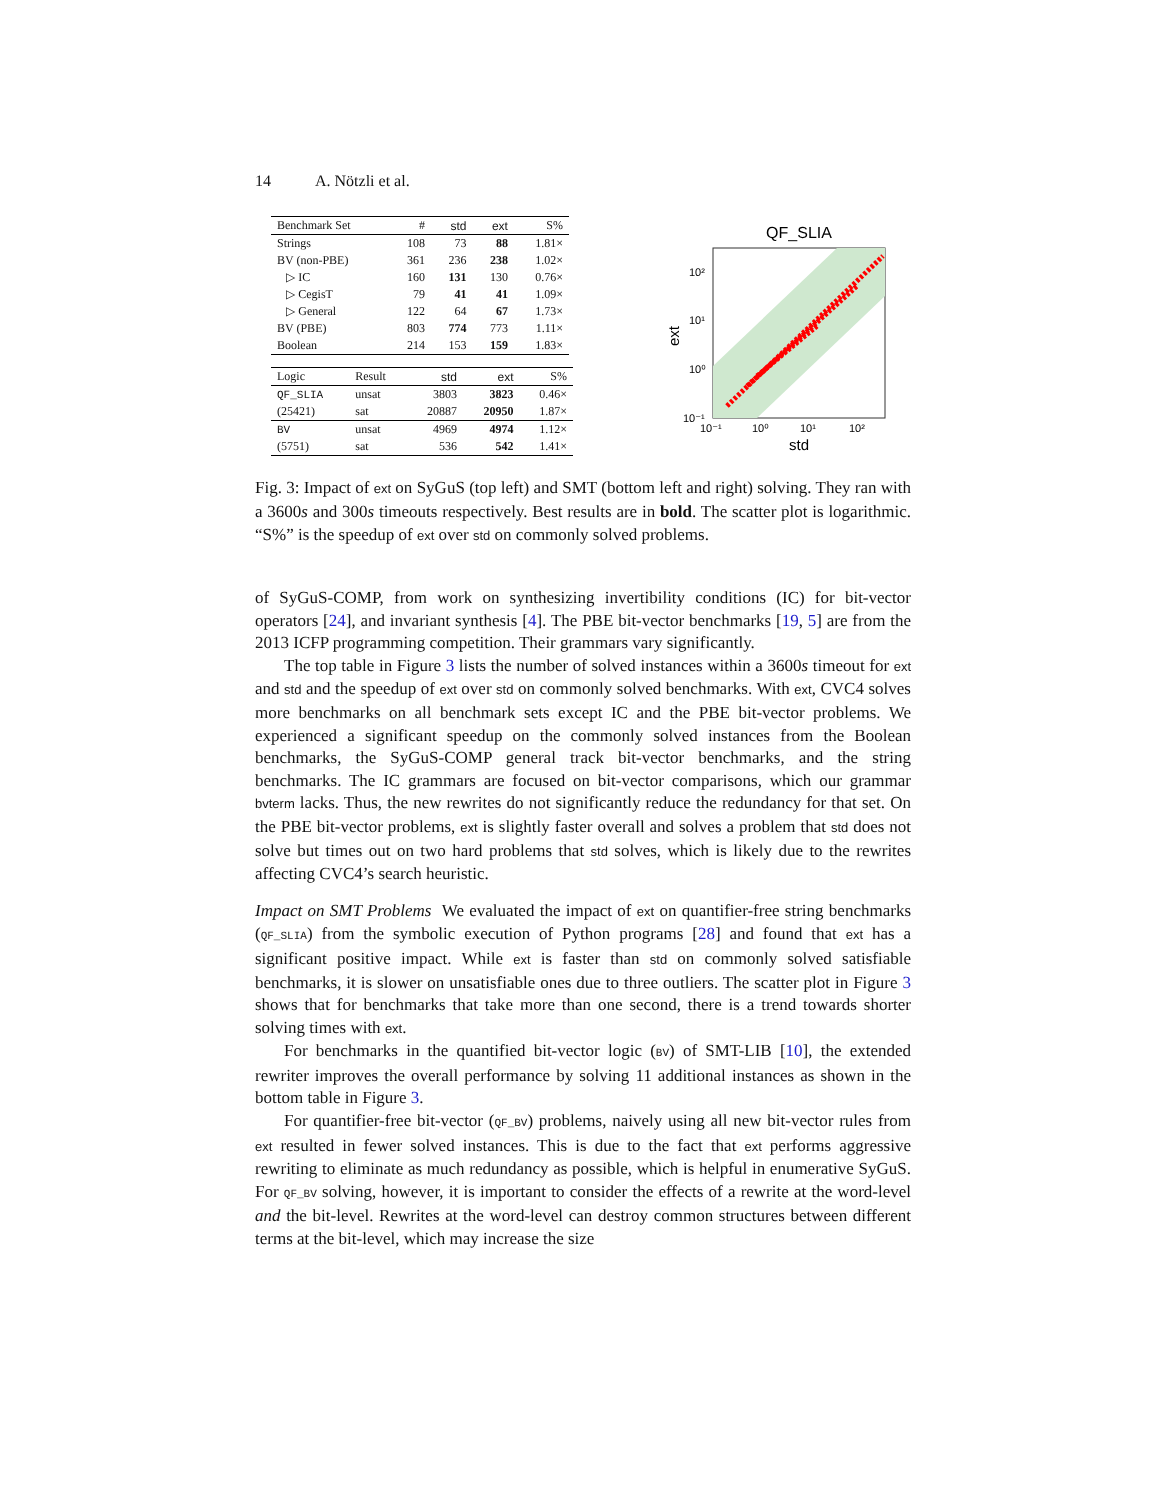14 A. Nötzli et al.
| Benchmark Set | # | std | ext | S% |
| --- | --- | --- | --- | --- |
| Strings | 108 | 73 | 88 | 1.81× |
| BV (non-PBE) | 361 | 236 | 238 | 1.02× |
| ▷ IC | 160 | 131 | 130 | 0.76× |
| ▷ CegisT | 79 | 41 | 41 | 1.09× |
| ▷ General | 122 | 64 | 67 | 1.73× |
| BV (PBE) | 803 | 774 | 773 | 1.11× |
| Boolean | 214 | 153 | 159 | 1.83× |
| Logic | Result | std | ext | S% |
| --- | --- | --- | --- | --- |
| QF_SLIA | unsat | 3803 | 3823 | 0.46× |
| (25421) | sat | 20887 | 20950 | 1.87× |
| BV | unsat | 4969 | 4974 | 1.12× |
| (5751) | sat | 536 | 542 | 1.41× |
QF_SLIA
10²
10¹
10⁰
10⁻¹
10⁻¹
10⁰
10¹
10²
std
ext
Fig. 3: Impact of ext on SyGuS (top left) and SMT (bottom left and right) solving. They ran with a 3600s and 300s timeouts respectively. Best results are in bold. The scatter plot is logarithmic. “S%” is the speedup of ext over std on commonly solved problems.
of SyGuS-COMP, from work on synthesizing invertibility conditions (IC) for bit-vector operators [24], and invariant synthesis [4]. The PBE bit-vector benchmarks [19, 5] are from the 2013 ICFP programming competition. Their grammars vary significantly.
The top table in Figure 3 lists the number of solved instances within a 3600s timeout for ext and std and the speedup of ext over std on commonly solved benchmarks. With ext, CVC4 solves more benchmarks on all benchmark sets except IC and the PBE bit-vector problems. We experienced a significant speedup on the commonly solved instances from the Boolean benchmarks, the SyGuS-COMP general track bit-vector benchmarks, and the string benchmarks. The IC grammars are focused on bit-vector comparisons, which our grammar bvterm lacks. Thus, the new rewrites do not significantly reduce the redundancy for that set. On the PBE bit-vector problems, ext is slightly faster overall and solves a problem that std does not solve but times out on two hard problems that std solves, which is likely due to the rewrites affecting CVC4’s search heuristic.
Impact on SMT Problems We evaluated the impact of ext on quantifier-free string benchmarks (QF_SLIA) from the symbolic execution of Python programs [28] and found that ext has a significant positive impact. While ext is faster than std on commonly solved satisfiable benchmarks, it is slower on unsatisfiable ones due to three outliers. The scatter plot in Figure 3 shows that for benchmarks that take more than one second, there is a trend towards shorter solving times with ext.
For benchmarks in the quantified bit-vector logic (BV) of SMT-LIB [10], the extended rewriter improves the overall performance by solving 11 additional instances as shown in the bottom table in Figure 3.
For quantifier-free bit-vector (QF_BV) problems, naively using all new bit-vector rules from ext resulted in fewer solved instances. This is due to the fact that ext performs aggressive rewriting to eliminate as much redundancy as possible, which is helpful in enumerative SyGuS. For QF_BV solving, however, it is important to consider the effects of a rewrite at the word-level and the bit-level. Rewrites at the word-level can destroy common structures between different terms at the bit-level, which may increase the size